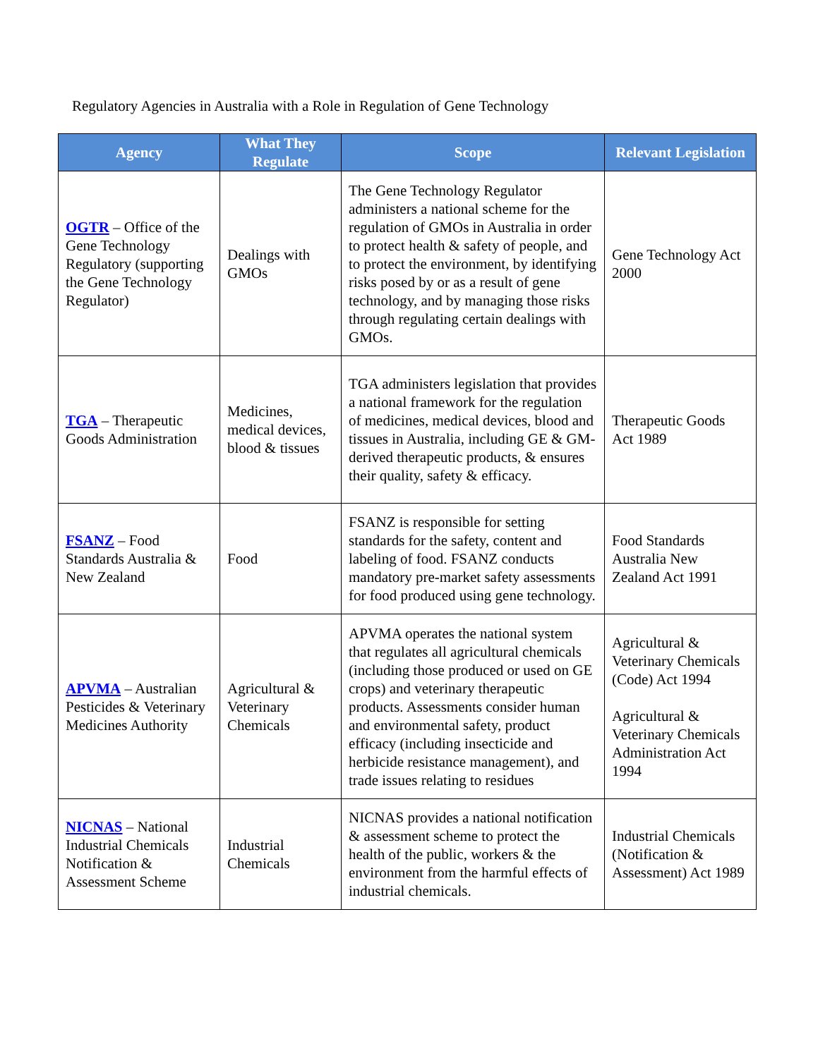Regulatory Agencies in Australia with a Role in Regulation of Gene Technology
| Agency | What They Regulate | Scope | Relevant Legislation |
| --- | --- | --- | --- |
| OGTR – Office of the Gene Technology Regulatory (supporting the Gene Technology Regulator) | Dealings with GMOs | The Gene Technology Regulator administers a national scheme for the regulation of GMOs in Australia in order to protect health & safety of people, and to protect the environment, by identifying risks posed by or as a result of gene technology, and by managing those risks through regulating certain dealings with GMOs. | Gene Technology Act 2000 |
| TGA – Therapeutic Goods Administration | Medicines, medical devices, blood & tissues | TGA administers legislation that provides a national framework for the regulation of medicines, medical devices, blood and tissues in Australia, including GE & GM-derived therapeutic products, & ensures their quality, safety & efficacy. | Therapeutic Goods Act 1989 |
| FSANZ – Food Standards Australia & New Zealand | Food | FSANZ is responsible for setting standards for the safety, content and labeling of food. FSANZ conducts mandatory pre-market safety assessments for food produced using gene technology. | Food Standards Australia New Zealand Act 1991 |
| APVMA – Australian Pesticides & Veterinary Medicines Authority | Agricultural & Veterinary Chemicals | APVMA operates the national system that regulates all agricultural chemicals (including those produced or used on GE crops) and veterinary therapeutic products. Assessments consider human and environmental safety, product efficacy (including insecticide and herbicide resistance management), and trade issues relating to residues | Agricultural & Veterinary Chemicals (Code) Act 1994 Agricultural & Veterinary Chemicals Administration Act 1994 |
| NICNAS – National Industrial Chemicals Notification & Assessment Scheme | Industrial Chemicals | NICNAS provides a national notification & assessment scheme to protect the health of the public, workers & the environment from the harmful effects of industrial chemicals. | Industrial Chemicals (Notification & Assessment) Act 1989 |